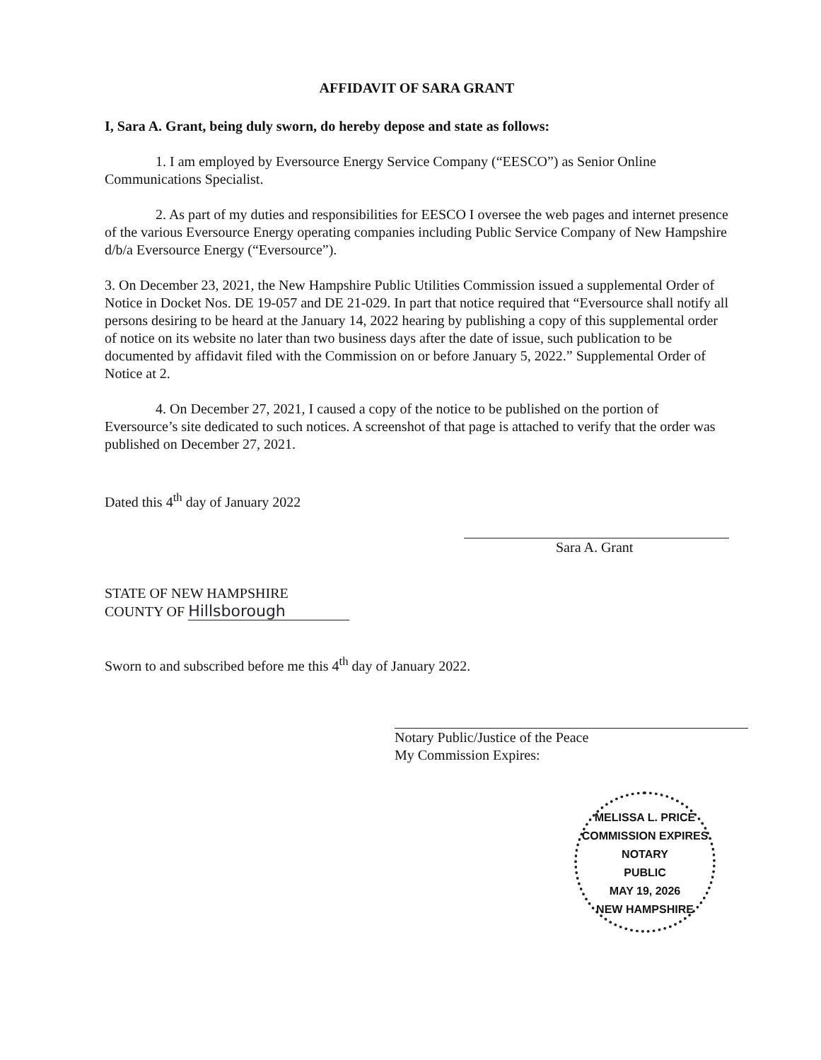AFFIDAVIT OF SARA GRANT
I, Sara A. Grant, being duly sworn, do hereby depose and state as follows:
1. I am employed by Eversource Energy Service Company (“EESCO”) as Senior Online Communications Specialist.
2. As part of my duties and responsibilities for EESCO I oversee the web pages and internet presence of the various Eversource Energy operating companies including Public Service Company of New Hampshire d/b/a Eversource Energy (“Eversource”).
3. On December 23, 2021, the New Hampshire Public Utilities Commission issued a supplemental Order of Notice in Docket Nos. DE 19-057 and DE 21-029. In part that notice required that “Eversource shall notify all persons desiring to be heard at the January 14, 2022 hearing by publishing a copy of this supplemental order of notice on its website no later than two business days after the date of issue, such publication to be documented by affidavit filed with the Commission on or before January 5, 2022.” Supplemental Order of Notice at 2.
4. On December 27, 2021, I caused a copy of the notice to be published on the portion of Eversource’s site dedicated to such notices. A screenshot of that page is attached to verify that the order was published on December 27, 2021.
Dated this 4<sup>th</sup> day of January 2022
Sara A. Grant
STATE OF NEW HAMPSHIRE
COUNTY OF Hillsborough
Sworn to and subscribed before me this 4<sup>th</sup> day of January 2022.
Notary Public/Justice of the Peace
My Commission Expires:
MELISSA L. PRICE
COMMISSION EXPIRES
NOTARY
PUBLIC
MAY 19, 2026
NEW HAMPSHIRE